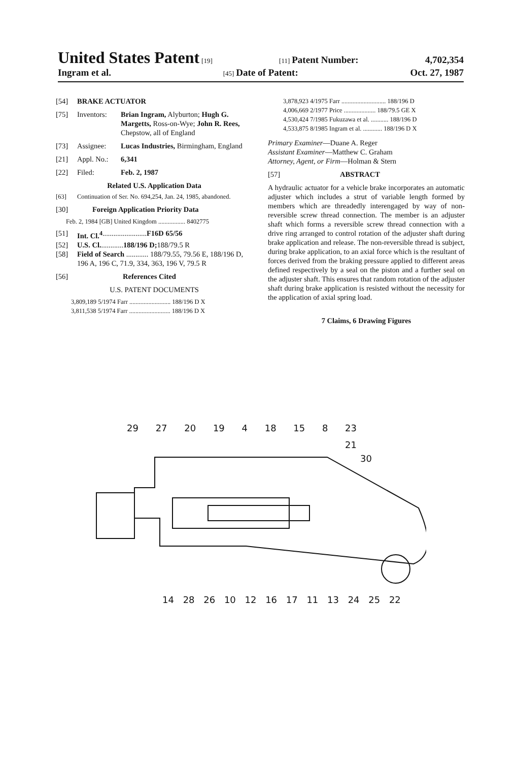United States Patent [19] [11] Patent Number: 4,702,354
Ingram et al. [45] Date of Patent: Oct. 27, 1987
[54] BRAKE ACTUATOR
[75] Inventors: Brian Ingram, Alyburton; Hugh G. Margetts, Ross-on-Wye; John R. Rees, Chepstow, all of England
[73] Assignee: Lucas Industries, Birmingham, England
[21] Appl. No.: 6,341
[22] Filed: Feb. 2, 1987
Related U.S. Application Data
[63] Continuation of Ser. No. 694,254, Jan. 24, 1985, abandoned.
[30] Foreign Application Priority Data
Feb. 2, 1984 [GB] United Kingdom ................. 8402775
[51] Int. Cl.<sup>4</sup> ........................ F16D 65/56
[52] U.S. Cl. ............ 188/196 D; 188/79.5 R
[58] Field of Search ............ 188/79.55, 79.56 E, 188/196 D, 196 A, 196 C, 71.9, 334, 363, 196 V, 79.5 R
[56] References Cited
U.S. PATENT DOCUMENTS
3,809,189 5/1974 Farr .......................... 188/196 D X
3,811,538 5/1974 Farr .......................... 188/196 D X
3,878,923 4/1975 Farr ............................ 188/196 D
4,006,669 2/1977 Price .................... 188/79.5 GE X
4,530,424 7/1985 Fukuzawa et al. ........... 188/196 D
4,533,875 8/1985 Ingram et al. ............ 188/196 D X
Primary Examiner—Duane A. Reger
Assistant Examiner—Matthew C. Graham
Attorney, Agent, or Firm—Holman & Stern
[57] ABSTRACT
A hydraulic actuator for a vehicle brake incorporates an automatic adjuster which includes a strut of variable length formed by members which are threadedly interengaged by way of non-reversible screw thread connection. The member is an adjuster shaft which forms a reversible screw thread connection with a drive ring arranged to control rotation of the adjuster shaft during brake application and release. The non-reversible thread is subject, during brake application, to an axial force which is the resultant of forces derived from the braking pressure applied to different areas defined respectively by a seal on the piston and a further seal on the adjuster shaft. This ensures that random rotation of the adjuster shaft during brake application is resisted without the necessity for the application of axial spring load.
7 Claims, 6 Drawing Figures
29 27 20 19 4 18 15 8 23
21
30
14 28 26 10 12 16 17 11 13 24 25 22